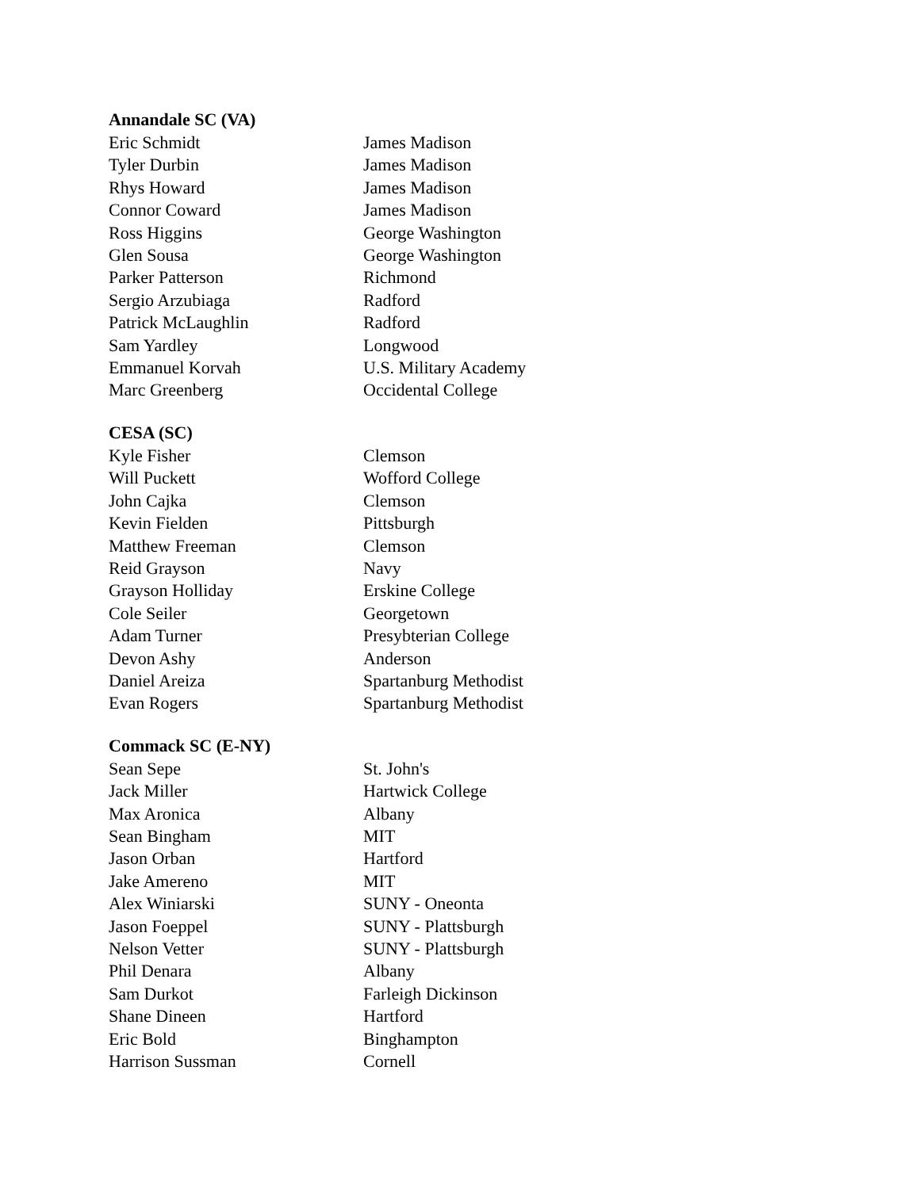Annandale SC (VA)
| Eric Schmidt | James Madison |
| Tyler Durbin | James Madison |
| Rhys Howard | James Madison |
| Connor Coward | James Madison |
| Ross Higgins | George Washington |
| Glen Sousa | George Washington |
| Parker Patterson | Richmond |
| Sergio Arzubiaga | Radford |
| Patrick McLaughlin | Radford |
| Sam Yardley | Longwood |
| Emmanuel Korvah | U.S. Military Academy |
| Marc Greenberg | Occidental College |
CESA (SC)
| Kyle Fisher | Clemson |
| Will Puckett | Wofford College |
| John Cajka | Clemson |
| Kevin Fielden | Pittsburgh |
| Matthew Freeman | Clemson |
| Reid Grayson | Navy |
| Grayson Holliday | Erskine College |
| Cole Seiler | Georgetown |
| Adam Turner | Presybterian College |
| Devon Ashy | Anderson |
| Daniel Areiza | Spartanburg Methodist |
| Evan Rogers | Spartanburg Methodist |
Commack SC (E-NY)
| Sean Sepe | St. John's |
| Jack Miller | Hartwick College |
| Max Aronica | Albany |
| Sean Bingham | MIT |
| Jason Orban | Hartford |
| Jake Amereno | MIT |
| Alex Winiarski | SUNY - Oneonta |
| Jason Foeppel | SUNY - Plattsburgh |
| Nelson Vetter | SUNY - Plattsburgh |
| Phil Denara | Albany |
| Sam Durkot | Farleigh Dickinson |
| Shane Dineen | Hartford |
| Eric Bold | Binghampton |
| Harrison Sussman | Cornell |